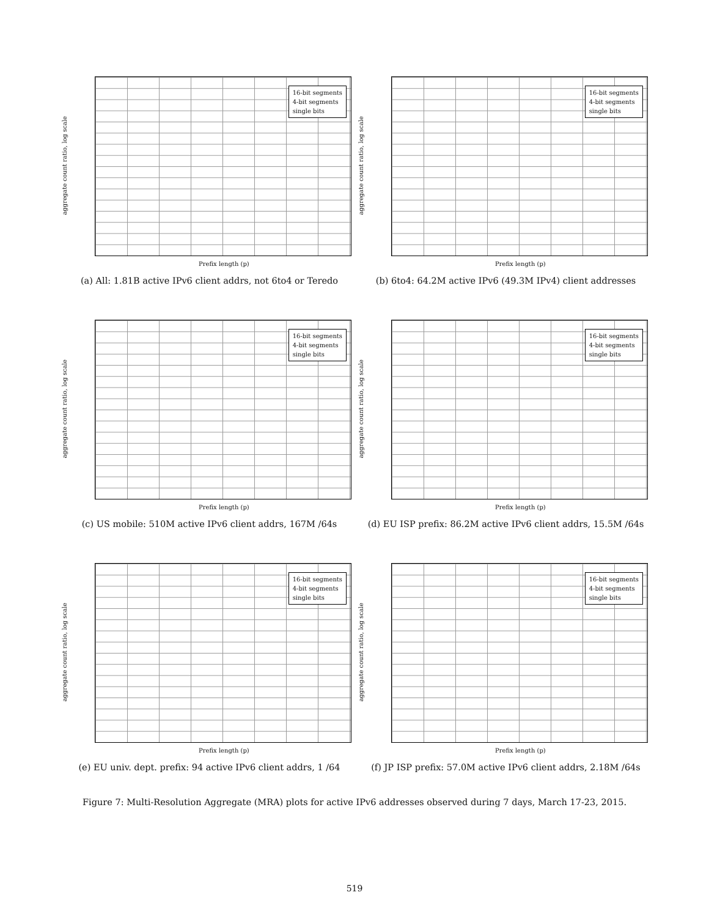aggregate count ratio, log scale
16-bit segments
4-bit segments
single bits
Prefix length (p)
(a) All: 1.81B active IPv6 client addrs, not 6to4 or Teredo
aggregate count ratio, log scale
16-bit segments
4-bit segments
single bits
Prefix length (p)
(b) 6to4: 64.2M active IPv6 (49.3M IPv4) client addresses
aggregate count ratio, log scale
16-bit segments
4-bit segments
single bits
Prefix length (p)
(c) US mobile: 510M active IPv6 client addrs, 167M /64s
aggregate count ratio, log scale
16-bit segments
4-bit segments
single bits
Prefix length (p)
(d) EU ISP prefix: 86.2M active IPv6 client addrs, 15.5M /64s
aggregate count ratio, log scale
16-bit segments
4-bit segments
single bits
Prefix length (p)
(e) EU univ. dept. prefix: 94 active IPv6 client addrs, 1 /64
aggregate count ratio, log scale
16-bit segments
4-bit segments
single bits
Prefix length (p)
(f) JP ISP prefix: 57.0M active IPv6 client addrs, 2.18M /64s
Figure 7: Multi-Resolution Aggregate (MRA) plots for active IPv6 addresses observed during 7 days, March 17-23, 2015.
519